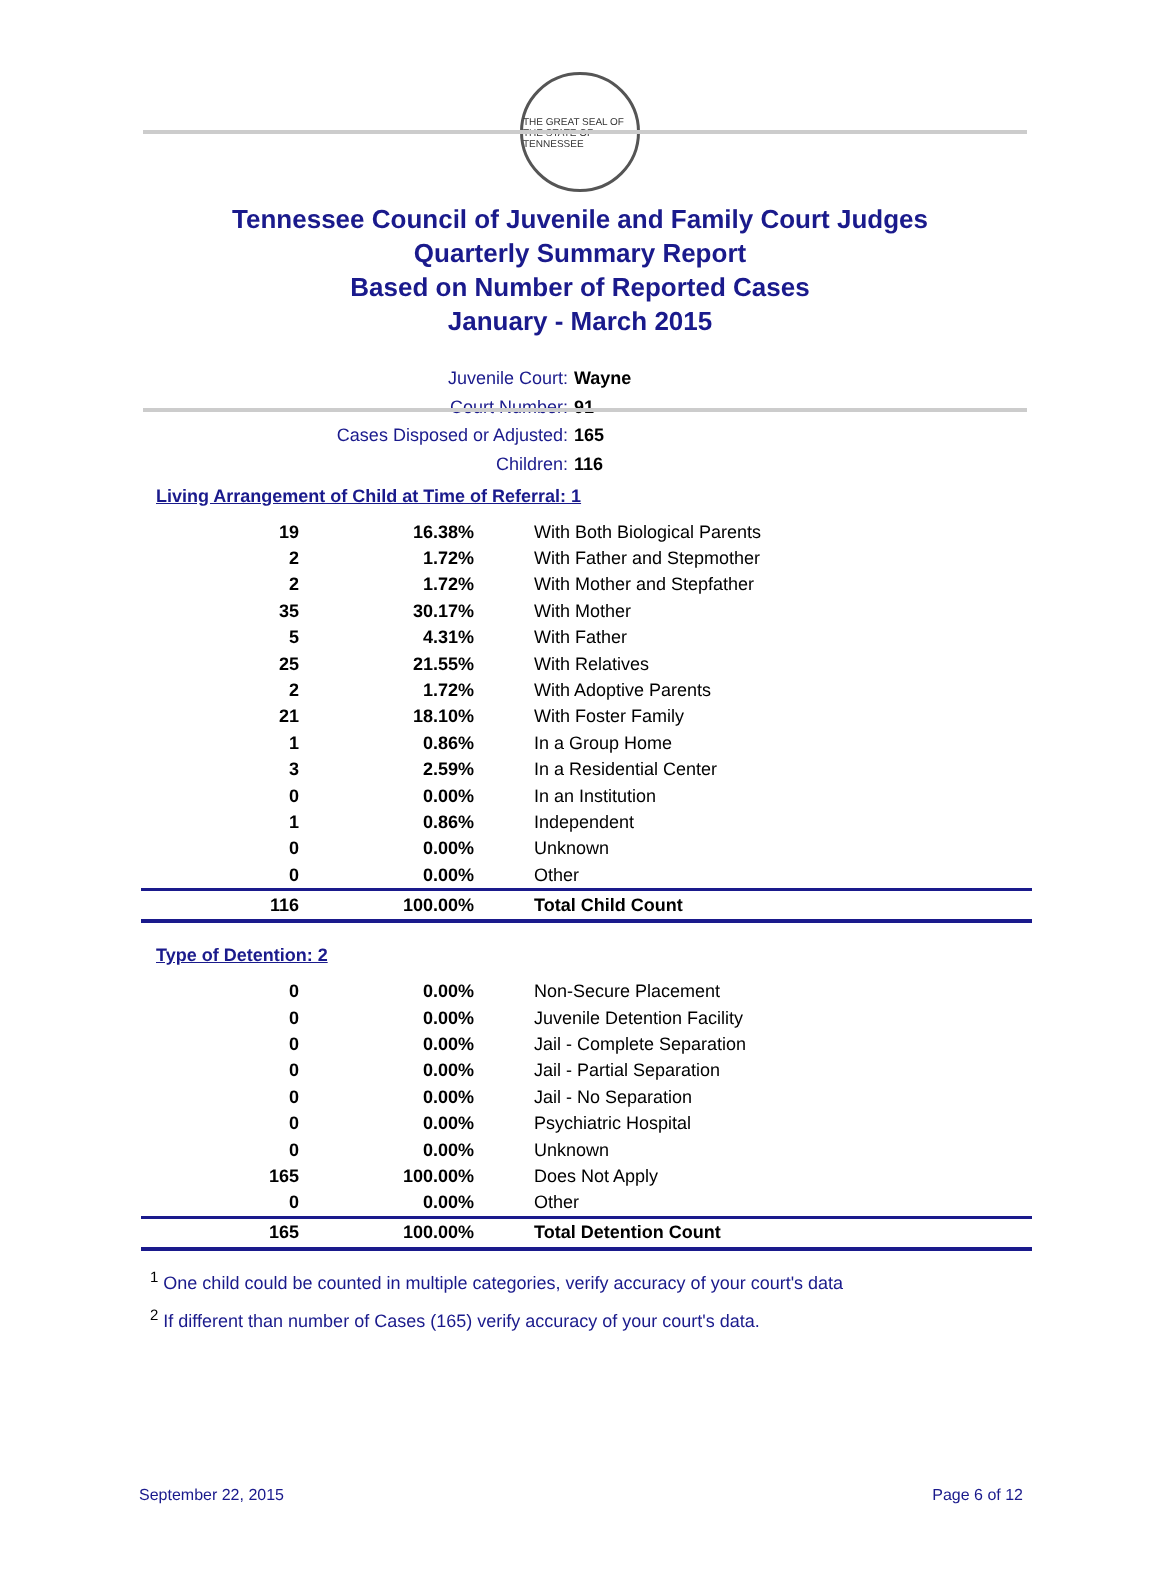THE GREAT SEAL OF THE STATE OF TENNESSEE
Tennessee Council of Juvenile and Family Court Judges
Quarterly Summary Report
Based on Number of Reported Cases
January - March 2015
Juvenile Court: Wayne
Court Number: 91
Cases Disposed or Adjusted: 165
Children: 116
Living Arrangement of Child at Time of Referral: 1
| 19 | 16.38% | With Both Biological Parents |
| 2 | 1.72% | With Father and Stepmother |
| 2 | 1.72% | With Mother and Stepfather |
| 35 | 30.17% | With Mother |
| 5 | 4.31% | With Father |
| 25 | 21.55% | With Relatives |
| 2 | 1.72% | With Adoptive Parents |
| 21 | 18.10% | With Foster Family |
| 1 | 0.86% | In a Group Home |
| 3 | 2.59% | In a Residential Center |
| 0 | 0.00% | In an Institution |
| 1 | 0.86% | Independent |
| 0 | 0.00% | Unknown |
| 0 | 0.00% | Other |
| 116 | 100.00% | Total Child Count |
Type of Detention: 2
| 0 | 0.00% | Non-Secure Placement |
| 0 | 0.00% | Juvenile Detention Facility |
| 0 | 0.00% | Jail - Complete Separation |
| 0 | 0.00% | Jail - Partial Separation |
| 0 | 0.00% | Jail - No Separation |
| 0 | 0.00% | Psychiatric Hospital |
| 0 | 0.00% | Unknown |
| 165 | 100.00% | Does Not Apply |
| 0 | 0.00% | Other |
| 165 | 100.00% | Total Detention Count |
<sup>1</sup> One child could be counted in multiple categories, verify accuracy of your court's data
<sup>2</sup> If different than number of Cases (165) verify accuracy of your court's data.
September 22, 2015 Page 6 of 12